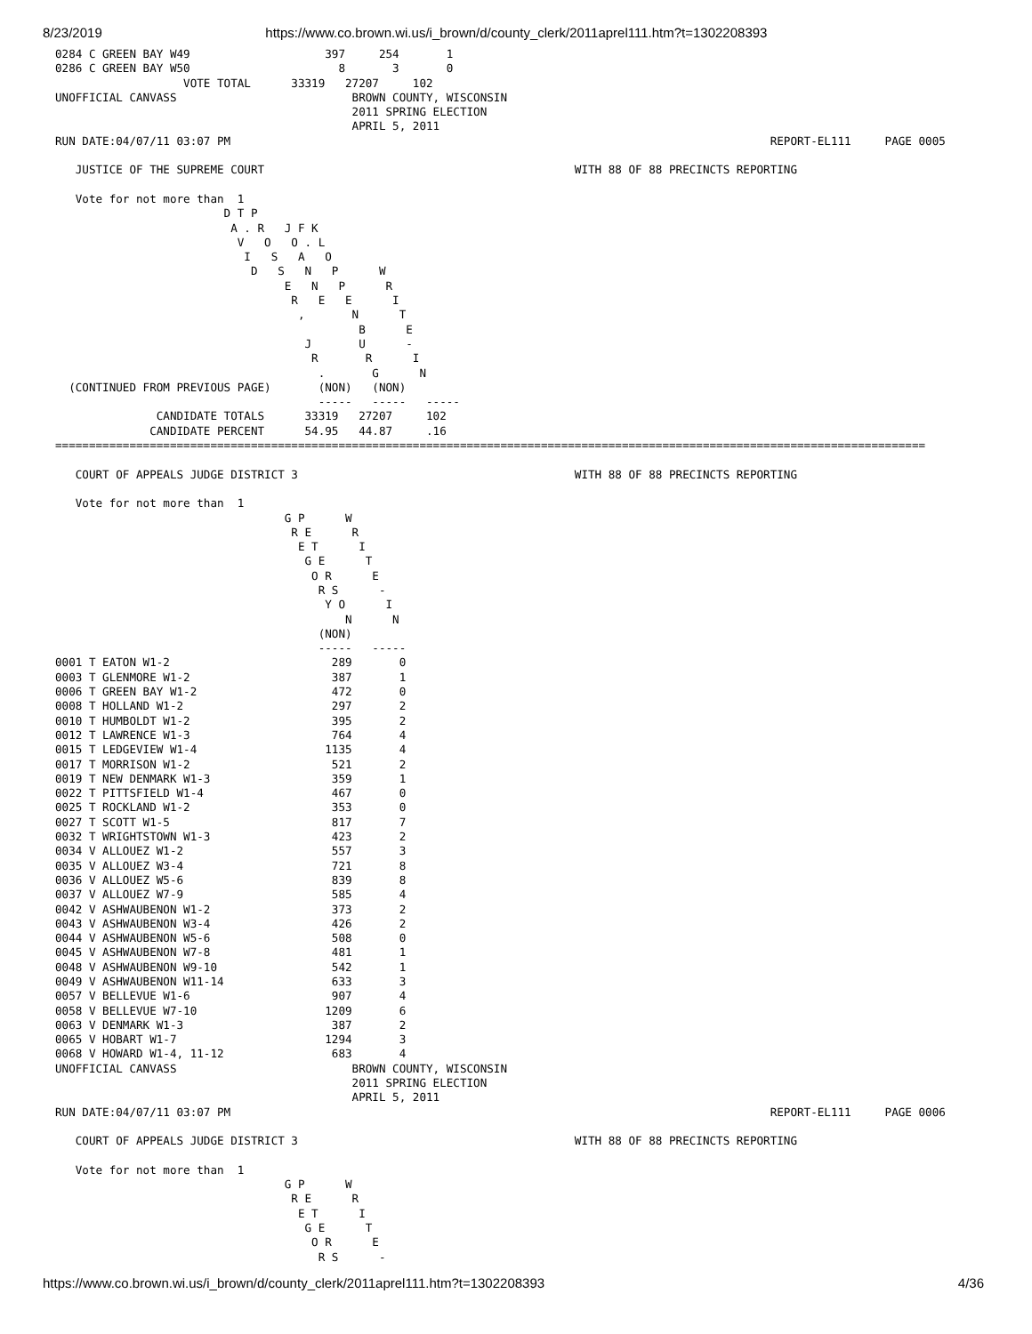8/23/2019 https://www.co.brown.wi.us/i_brown/d/county_clerk/2011aprel111.htm?t=1302208393
0284 C GREEN BAY W49                    397     254       1
0286 C GREEN BAY W50                      8       3       0
                   VOTE TOTAL      33319   27207     102
UNOFFICIAL CANVASS                          BROWN COUNTY, WISCONSIN
                                            2011 SPRING ELECTION
                                            APRIL 5, 2011
RUN DATE:04/07/11 03:07 PM                                                                                REPORT-EL111     PAGE 0005

   JUSTICE OF THE SUPREME COURT                                              WITH 88 OF 88 PRECINCTS REPORTING

   Vote for not more than  1
                         D T P
                          A . R   J F K
                           V   O   O . L
                            I   S   A   O
                             D   S   N   P      W
                                  E   N   P      R
                                   R   E   E      I
                                    ,       N      T
                                             B      E
                                     J       U      -
                                      R       R      I
                                       .       G      N
  (CONTINUED FROM PREVIOUS PAGE)       (NON)   (NON)
                                       -----   -----   -----
               CANDIDATE TOTALS      33319   27207     102
              CANDIDATE PERCENT      54.95   44.87     .16
=================================================================================================================================

   COURT OF APPEALS JUDGE DISTRICT 3                                         WITH 88 OF 88 PRECINCTS REPORTING

   Vote for not more than  1
                                  G P      W
                                   R E      R
                                    E T      I
                                     G E      T
                                      O R      E
                                       R S      -
                                        Y O      I
                                           N      N
                                       (NON)
                                       -----   -----
0001 T EATON W1-2                        289       0
0003 T GLENMORE W1-2                     387       1
0006 T GREEN BAY W1-2                    472       0
0008 T HOLLAND W1-2                      297       2
0010 T HUMBOLDT W1-2                     395       2
0012 T LAWRENCE W1-3                     764       4
0015 T LEDGEVIEW W1-4                   1135       4
0017 T MORRISON W1-2                     521       2
0019 T NEW DENMARK W1-3                  359       1
0022 T PITTSFIELD W1-4                   467       0
0025 T ROCKLAND W1-2                     353       0
0027 T SCOTT W1-5                        817       7
0032 T WRIGHTSTOWN W1-3                  423       2
0034 V ALLOUEZ W1-2                      557       3
0035 V ALLOUEZ W3-4                      721       8
0036 V ALLOUEZ W5-6                      839       8
0037 V ALLOUEZ W7-9                      585       4
0042 V ASHWAUBENON W1-2                  373       2
0043 V ASHWAUBENON W3-4                  426       2
0044 V ASHWAUBENON W5-6                  508       0
0045 V ASHWAUBENON W7-8                  481       1
0048 V ASHWAUBENON W9-10                 542       1
0049 V ASHWAUBENON W11-14                633       3
0057 V BELLEVUE W1-6                     907       4
0058 V BELLEVUE W7-10                   1209       6
0063 V DENMARK W1-3                      387       2
0065 V HOBART W1-7                      1294       3
0068 V HOWARD W1-4, 11-12                683       4
UNOFFICIAL CANVASS                          BROWN COUNTY, WISCONSIN
                                            2011 SPRING ELECTION
                                            APRIL 5, 2011
RUN DATE:04/07/11 03:07 PM                                                                                REPORT-EL111     PAGE 0006

   COURT OF APPEALS JUDGE DISTRICT 3                                         WITH 88 OF 88 PRECINCTS REPORTING

   Vote for not more than  1
                                  G P      W
                                   R E      R
                                    E T      I
                                     G E      T
                                      O R      E
                                       R S      -
https://www.co.brown.wi.us/i_brown/d/county_clerk/2011aprel111.htm?t=1302208393 4/36